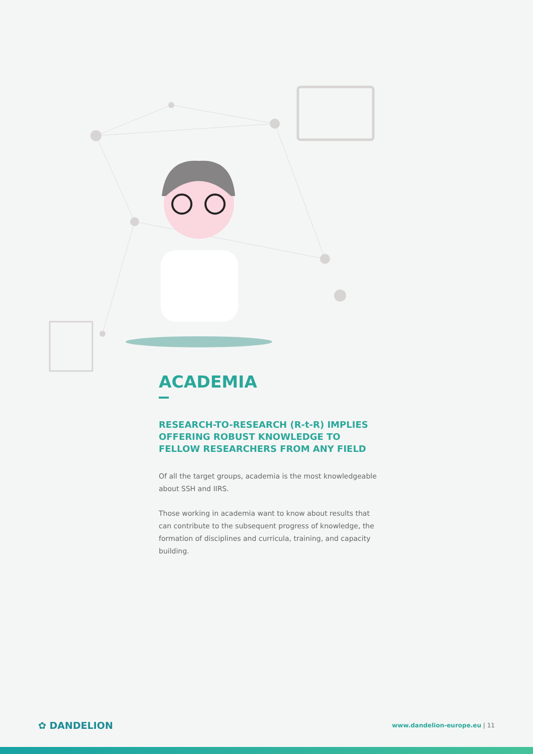ACADEMIA
RESEARCH-TO-RESEARCH (R-t-R) IMPLIES OFFERING ROBUST KNOWLEDGE TO FELLOW RESEARCHERS FROM ANY FIELD
Of all the target groups, academia is the most knowledgeable about SSH and IIRS.
Those working in academia want to know about results that can contribute to the subsequent progress of knowledge, the formation of disciplines and curricula, training, and capacity building.
✿ DANDELION www.dandelion-europe.eu | 11